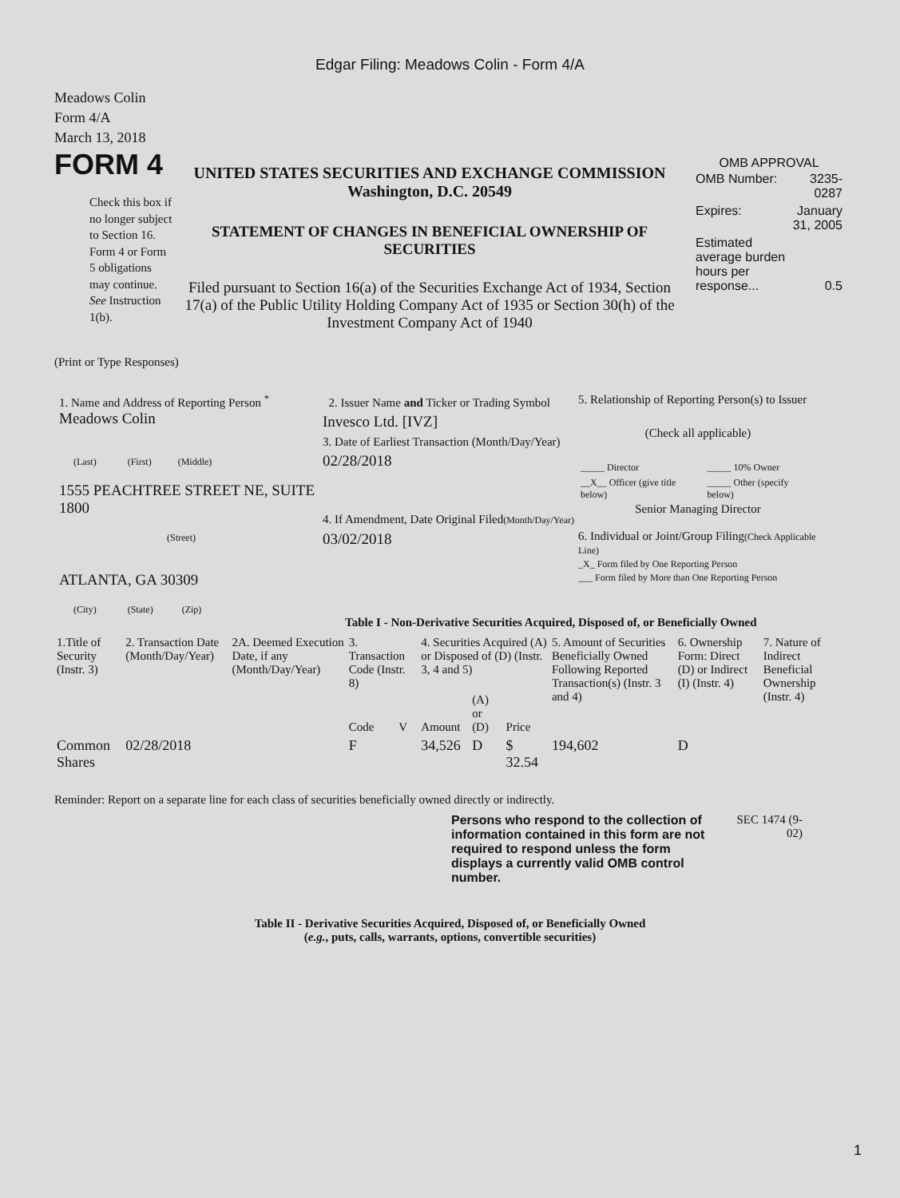Edgar Filing: Meadows Colin - Form 4/A
Meadows Colin
Form 4/A
March 13, 2018
FORM 4
Check this box if no longer subject to Section 16. Form 4 or Form 5 obligations may continue. See Instruction 1(b).
UNITED STATES SECURITIES AND EXCHANGE COMMISSION
Washington, D.C. 20549
STATEMENT OF CHANGES IN BENEFICIAL OWNERSHIP OF SECURITIES
Filed pursuant to Section 16(a) of the Securities Exchange Act of 1934, Section 17(a) of the Public Utility Holding Company Act of 1935 or Section 30(h) of the Investment Company Act of 1940
OMB APPROVAL
| OMB Number: | 3235-0287 |
| Expires: | January 31, 2005 |
| Estimated average burden hours per response... | 0.5 |
(Print or Type Responses)
1. Name and Address of Reporting Person <sup>*</sup>
Meadows Colin
(Last) (First) (Middle)
1555 PEACHTREE STREET NE, SUITE 1800
(Street)
ATLANTA, GA 30309
(City) (State) (Zip)
2. Issuer Name and Ticker or Trading Symbol
Invesco Ltd. [IVZ]
3. Date of Earliest Transaction (Month/Day/Year)
02/28/2018
4. If Amendment, Date Original Filed(Month/Day/Year)
03/02/2018
5. Relationship of Reporting Person(s) to Issuer
(Check all applicable)
| _____ Director | _____ 10% Owner |
| __X__ Officer (give title below) | _____ Other (specify below) |
Senior Managing Director
6. Individual or Joint/Group Filing(Check Applicable Line)
_X_ Form filed by One Reporting Person
___ Form filed by More than One Reporting Person
Table I - Non-Derivative Securities Acquired, Disposed of, or Beneficially Owned
| 1.Title of Security (Instr. 3) | 2. Transaction Date (Month/Day/Year) | 2A. Deemed Execution Date, if any (Month/Day/Year) | 3. Transaction Code (Instr. 8) | | 4. Securities Acquired (A) or Disposed of (D) (Instr. 3, 4 and 5) | | | 5. Amount of Securities Beneficially Owned Following Reported Transaction(s) (Instr. 3 and 4) | 6. Ownership Form: Direct (D) or Indirect (I) (Instr. 4) | 7. Nature of Indirect Beneficial Ownership (Instr. 4) |
| --- | --- | --- | --- | --- | --- | --- | --- | --- | --- | --- |
| | | | Code | V | Amount | (A) or (D) | Price | | | |
| Common Shares | 02/28/2018 | | F | | 34,526 | D | $ 32.54 | 194,602 | D | |
Reminder: Report on a separate line for each class of securities beneficially owned directly or indirectly.
Persons who respond to the collection of information contained in this form are not required to respond unless the form displays a currently valid OMB control number.
SEC 1474 (9-02)
Table II - Derivative Securities Acquired, Disposed of, or Beneficially Owned
(e.g., puts, calls, warrants, options, convertible securities)
1